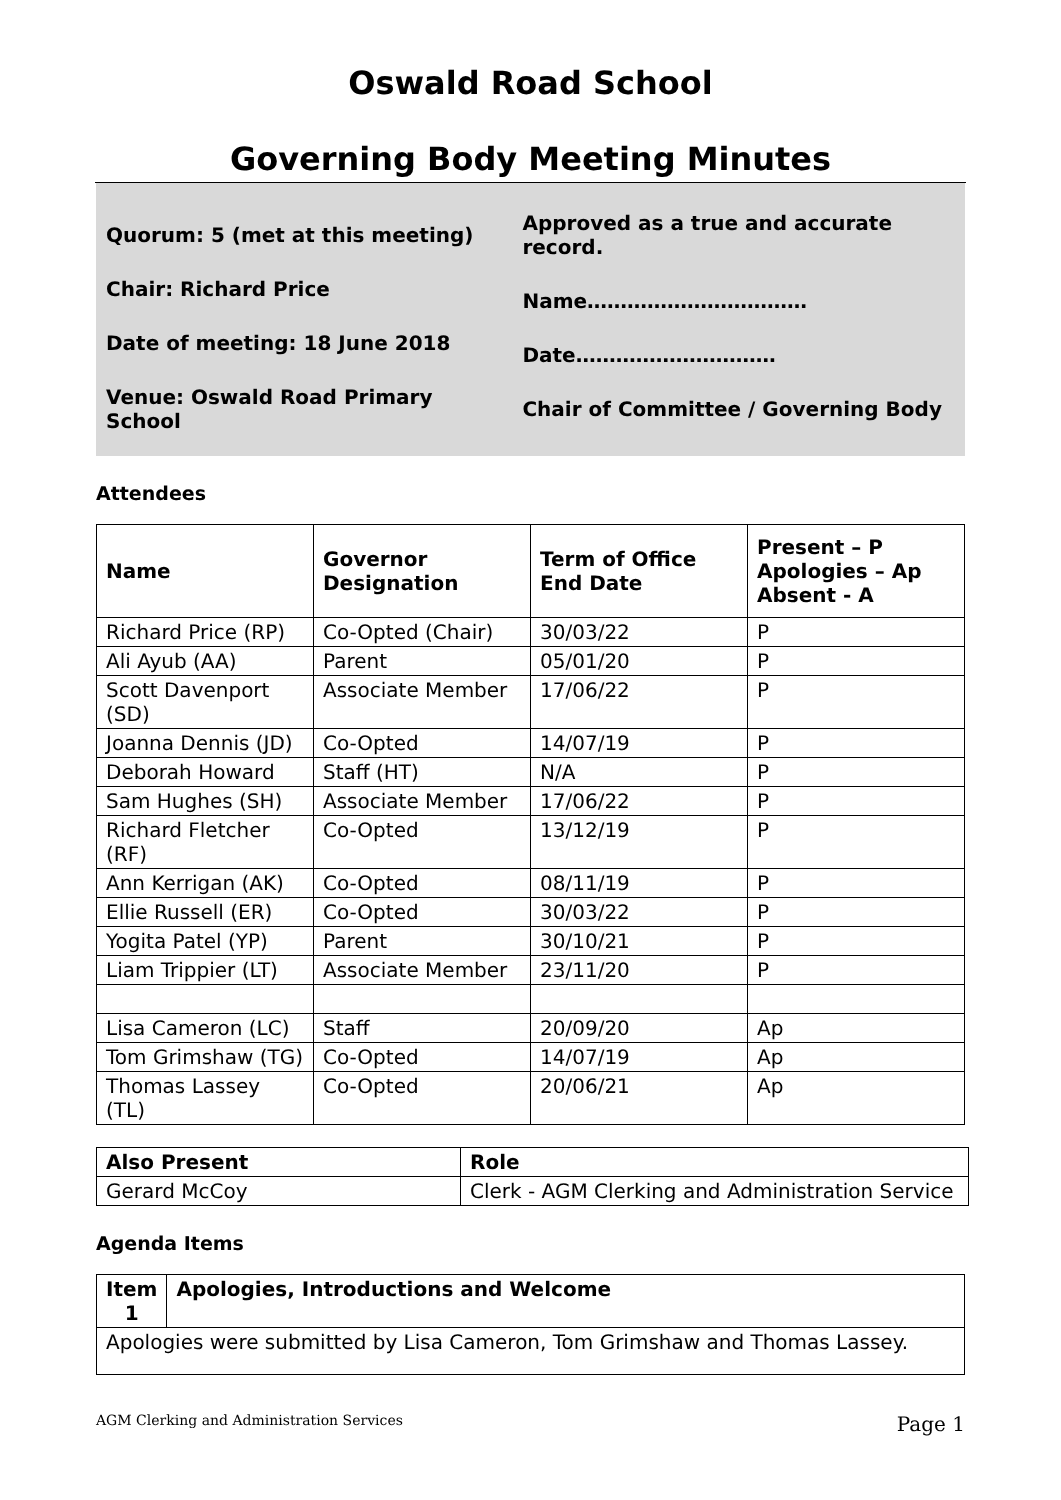Oswald Road School
Governing Body Meeting Minutes
Quorum: 5 (met at this meeting)
Chair: Richard Price
Date of meeting: 18 June 2018
Venue: Oswald Road Primary School
Approved as a true and accurate record.
Name……………………………
Date…………………………
Chair of Committee / Governing Body
Attendees
| Name | Governor Designation | Term of Office End Date | Present – P Apologies – Ap Absent - A |
| --- | --- | --- | --- |
| Richard Price (RP) | Co-Opted (Chair) | 30/03/22 | P |
| Ali Ayub (AA) | Parent | 05/01/20 | P |
| Scott Davenport (SD) | Associate Member | 17/06/22 | P |
| Joanna Dennis (JD) | Co-Opted | 14/07/19 | P |
| Deborah Howard | Staff (HT) | N/A | P |
| Sam Hughes (SH) | Associate Member | 17/06/22 | P |
| Richard Fletcher (RF) | Co-Opted | 13/12/19 | P |
| Ann Kerrigan (AK) | Co-Opted | 08/11/19 | P |
| Ellie Russell (ER) | Co-Opted | 30/03/22 | P |
| Yogita Patel (YP) | Parent | 30/10/21 | P |
| Liam Trippier (LT) | Associate Member | 23/11/20 | P |
| Lisa Cameron (LC) | Staff | 20/09/20 | Ap |
| Tom Grimshaw (TG) | Co-Opted | 14/07/19 | Ap |
| Thomas Lassey (TL) | Co-Opted | 20/06/21 | Ap |
| Also Present | Role |
| --- | --- |
| Gerard McCoy | Clerk - AGM Clerking and Administration Service |
Agenda Items
| Item 1 | Apologies, Introductions and Welcome |
| --- | --- |
| Apologies were submitted by Lisa Cameron, Tom Grimshaw and Thomas Lassey. | |
AGM Clerking and Administration Services Page 1